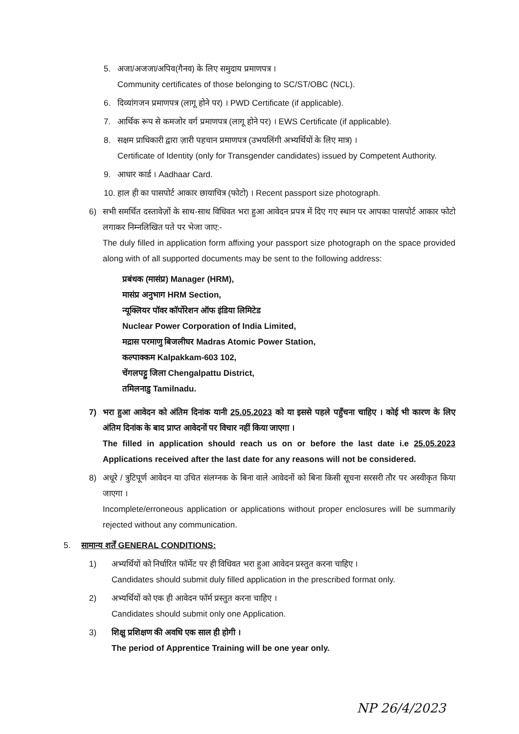5. अजा/अजजा/अपिव(गैनव) के लिए समुदाय प्रमाणपत्र ।
Community certificates of those belonging to SC/ST/OBC (NCL).
6. दिव्यांगजन प्रमाणपत्र (लागू होने पर) । PWD Certificate (if applicable).
7. आर्थिक रूप से कमजोर वर्ग प्रमाणपत्र (लागू होने पर) । EWS Certificate (if applicable).
8. सक्षम प्राधिकारी द्वारा ज़ारी पहचान प्रमाणपत्र (उभयलिंगी अभ्यर्थियों के लिए मात्र) ।
Certificate of Identity (only for Transgender candidates) issued by Competent Authority.
9. आधार कार्ड । Aadhaar Card.
10.
हाल ही का पासपोर्ट आकार छायाचित्र (फोटो) । Recent passport size photograph.
6) सभी समर्थित दस्तावेज़ों के साथ-साथ विधिवत भरा हुआ आवेदन प्रपत्र में दिए गए स्थान पर आपका पासपोर्ट आकार फोटो लगाकर निम्नलिखित पते पर भेजा जाए:-
The duly filled in application form affixing your passport size photograph on the space provided along with of all supported documents may be sent to the following address:
प्रबंधक (मासंप्र) Manager (HRM),
मासंप्र अनुभाग HRM Section,
न्यूक्लियर पॉवर कॉर्पोरेशन ऑफ इंडिया लिमिटेड
Nuclear Power Corporation of India Limited,
मद्रास परमाणु बिजलीघर Madras Atomic Power Station,
कल्पाक्कम Kalpakkam-603 102,
चेंगलपट्टु जिला Chengalpattu District,
तमिलनाडु Tamilnadu.
7) भरा हुआ आवेदन को अंतिम दिनांक यानी 25.05.2023 को या इससे पहले पहुँचना चाहिए । कोई भी कारण के लिए अंतिम दिनांक के बाद प्राप्त आवेदनों पर विचार नहीं किया जाएगा ।
The filled in application should reach us on or before the last date i.e 25.05.2023 Applications received after the last date for any reasons will not be considered.
8) अधूरे / त्रुटिपूर्ण आवेदन या उचित संलग्नक के बिना वाले आवेदनों को बिना किसी सूचना सरसरी तौर पर अस्वीकृत किया जाएगा ।
Incomplete/erroneous application or applications without proper enclosures will be summarily rejected without any communication.
5. सामान्य शर्तें GENERAL CONDITIONS:
1) अभ्यर्थियों को निर्धारित फॉर्मेट पर ही विधिवत भरा हुआ आवेदन प्रस्तुत करना चाहिए ।
Candidates should submit duly filled application in the prescribed format only.
2) अभ्यर्थियों को एक ही आवेदन फॉर्म प्रस्तुत करना चाहिए ।
Candidates should submit only one Application.
3) शिक्षु प्रशिक्षण की अवधि एक साल ही होगी ।
The period of Apprentice Training will be one year only.
NP 26/4/2023